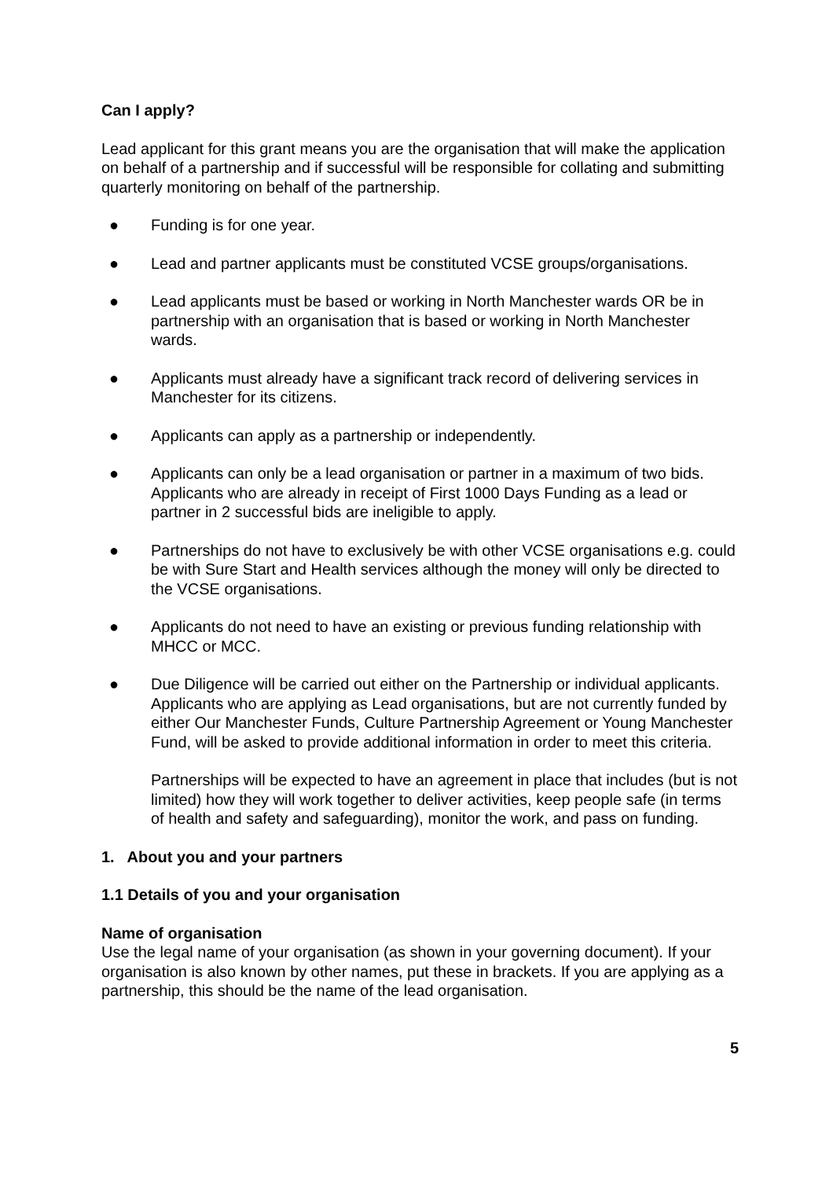Can I apply?
Lead applicant for this grant means you are the organisation that will make the application on behalf of a partnership and if successful will be responsible for collating and submitting quarterly monitoring on behalf of the partnership.
● Funding is for one year.
● Lead and partner applicants must be constituted VCSE groups/organisations.
● Lead applicants must be based or working in North Manchester wards OR be in partnership with an organisation that is based or working in North Manchester wards.
● Applicants must already have a significant track record of delivering services in Manchester for its citizens.
● Applicants can apply as a partnership or independently.
● Applicants can only be a lead organisation or partner in a maximum of two bids. Applicants who are already in receipt of First 1000 Days Funding as a lead or partner in 2 successful bids are ineligible to apply.
● Partnerships do not have to exclusively be with other VCSE organisations e.g. could be with Sure Start and Health services although the money will only be directed to the VCSE organisations.
● Applicants do not need to have an existing or previous funding relationship with MHCC or MCC.
● Due Diligence will be carried out either on the Partnership or individual applicants. Applicants who are applying as Lead organisations, but are not currently funded by either Our Manchester Funds, Culture Partnership Agreement or Young Manchester Fund, will be asked to provide additional information in order to meet this criteria.
Partnerships will be expected to have an agreement in place that includes (but is not limited) how they will work together to deliver activities, keep people safe (in terms of health and safety and safeguarding), monitor the work, and pass on funding.
1. About you and your partners
1.1 Details of you and your organisation
Name of organisation
Use the legal name of your organisation (as shown in your governing document). If your organisation is also known by other names, put these in brackets. If you are applying as a partnership, this should be the name of the lead organisation.
5